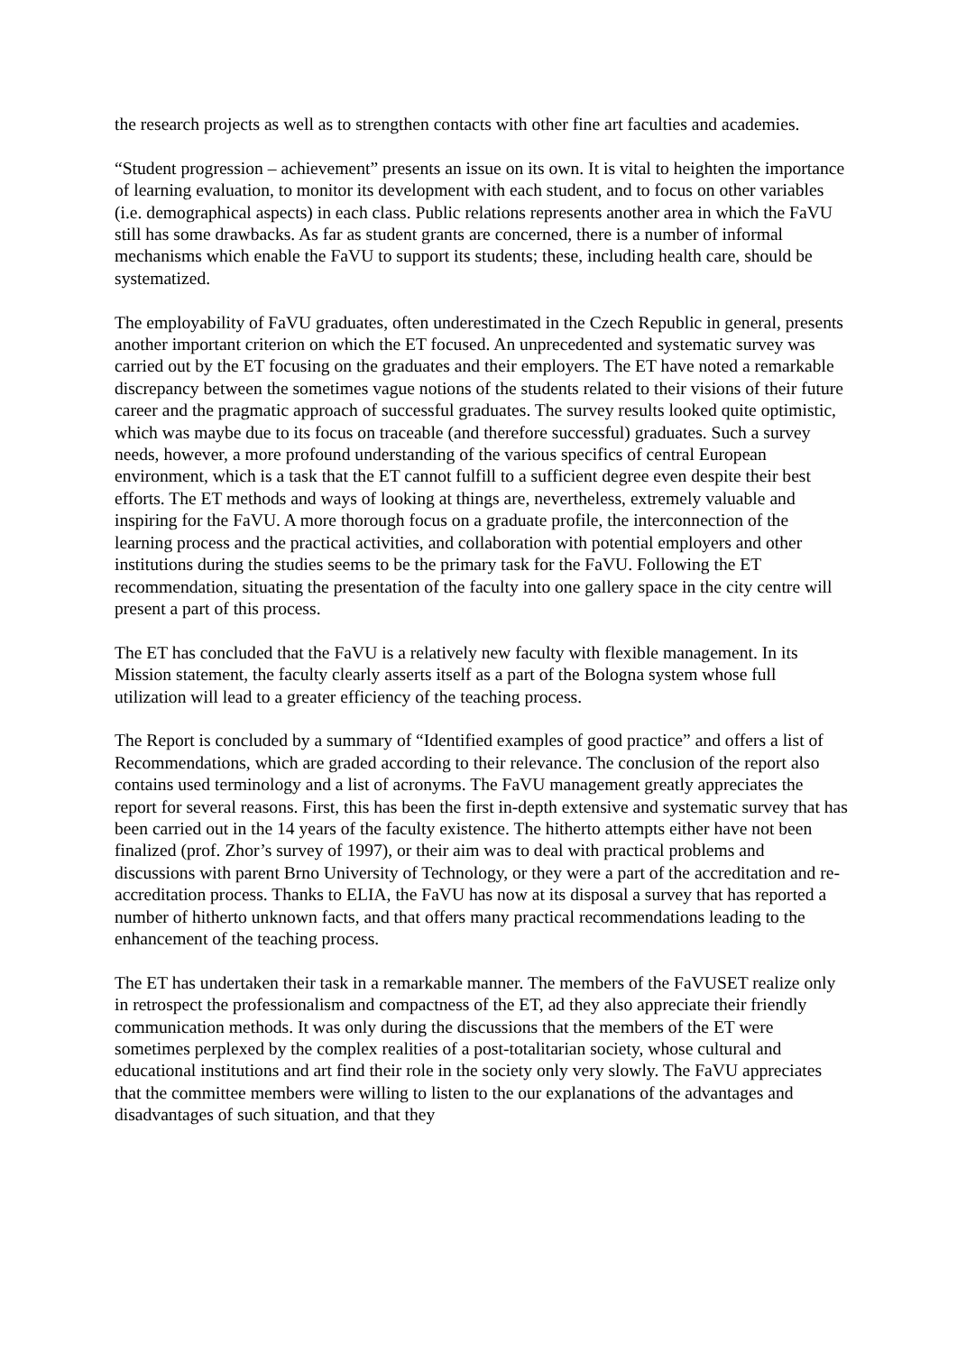the research projects as well as to strengthen contacts with other fine art faculties and academies.
“Student progression – achievement” presents an issue on its own. It is vital to heighten the importance of learning evaluation, to monitor its development with each student, and to focus on other variables (i.e. demographical aspects) in each class. Public relations represents another area in which the FaVU still has some drawbacks. As far as student grants are concerned, there is a number of informal mechanisms which enable the FaVU to support its students; these, including health care, should be systematized.
The employability of FaVU graduates, often underestimated in the Czech Republic in general, presents another important criterion on which the ET focused. An unprecedented and systematic survey was carried out by the ET focusing on the graduates and their employers. The ET have noted a remarkable discrepancy between the sometimes vague notions of the students related to their visions of their future career and the pragmatic approach of successful graduates. The survey results looked quite optimistic, which was maybe due to its focus on traceable (and therefore successful) graduates. Such a survey needs, however, a more profound understanding of the various specifics of central European environment, which is a task that the ET cannot fulfill to a sufficient degree even despite their best efforts. The ET methods and ways of looking at things are, nevertheless, extremely valuable and inspiring for the FaVU. A more thorough focus on a graduate profile, the interconnection of the learning process and the practical activities, and collaboration with potential employers and other institutions during the studies seems to be the primary task for the FaVU. Following the ET recommendation, situating the presentation of the faculty into one gallery space in the city centre will present a part of this process.
The ET has concluded that the FaVU is a relatively new faculty with flexible management. In its Mission statement, the faculty clearly asserts itself as a part of the Bologna system whose full utilization will lead to a greater efficiency of the teaching process.
The Report is concluded by a summary of “Identified examples of good practice” and offers a list of Recommendations, which are graded according to their relevance. The conclusion of the report also contains used terminology and a list of acronyms. The FaVU management greatly appreciates the report for several reasons. First, this has been the first in-depth extensive and systematic survey that has been carried out in the 14 years of the faculty existence. The hitherto attempts either have not been finalized (prof. Zhor’s survey of 1997), or their aim was to deal with practical problems and discussions with parent Brno University of Technology, or they were a part of the accreditation and re-accreditation process. Thanks to ELIA, the FaVU has now at its disposal a survey that has reported a number of hitherto unknown facts, and that offers many practical recommendations leading to the enhancement of the teaching process.
The ET has undertaken their task in a remarkable manner. The members of the FaVUSET realize only in retrospect the professionalism and compactness of the ET, ad they also appreciate their friendly communication methods. It was only during the discussions that the members of the ET were sometimes perplexed by the complex realities of a post-totalitarian society, whose cultural and educational institutions and art find their role in the society only very slowly. The FaVU appreciates that the committee members were willing to listen to the our explanations of the advantages and disadvantages of such situation, and that they